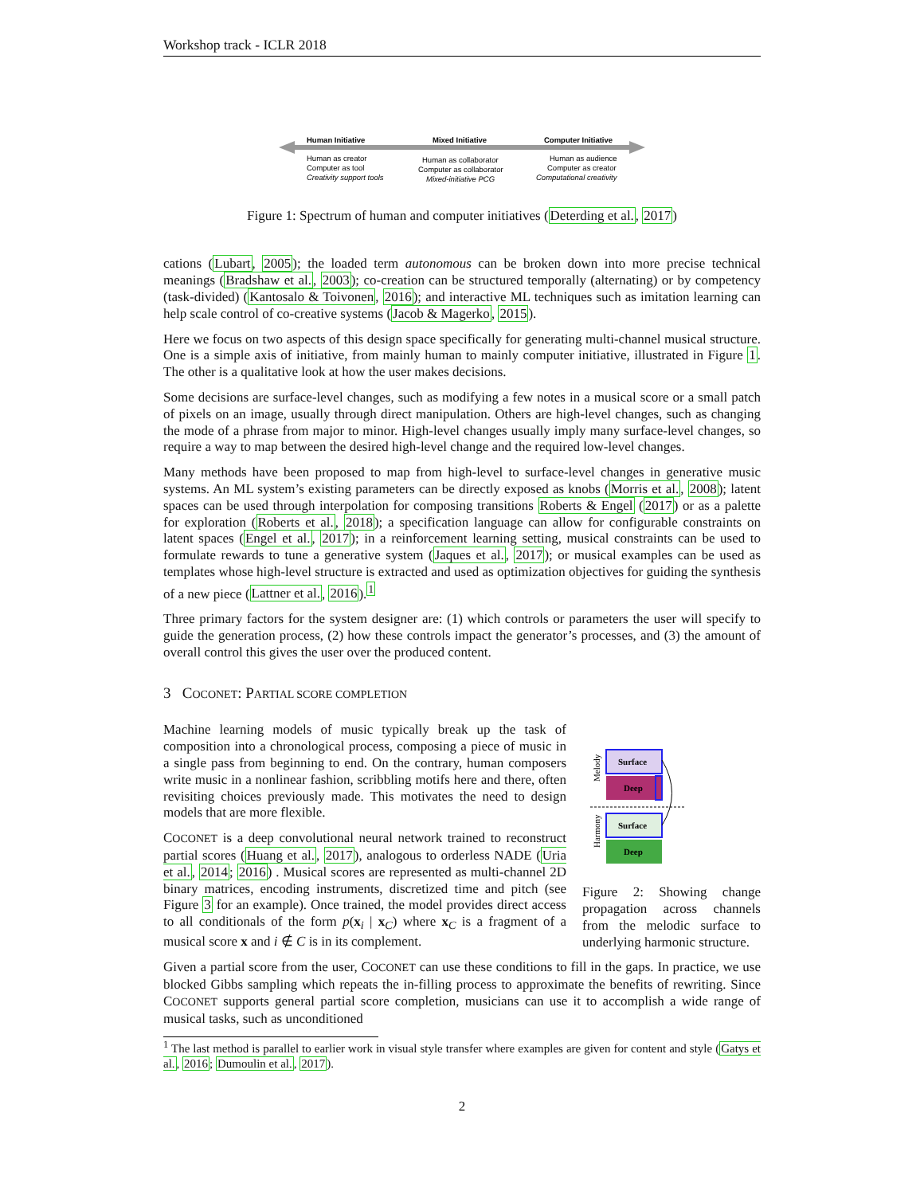Workshop track - ICLR 2018
Human Initiative
Mixed Initiative
Computer Initiative
Human as creator
Computer as tool
Creativity support tools
Human as collaborator
Computer as collaborator
Mixed-initiative PCG
Human as audience
Computer as creator
Computational creativity
Figure 1: Spectrum of human and computer initiatives (Deterding et al., 2017)
cations (Lubart, 2005); the loaded term autonomous can be broken down into more precise technical meanings (Bradshaw et al., 2003); co-creation can be structured temporally (alternating) or by competency (task-divided) (Kantosalo & Toivonen, 2016); and interactive ML techniques such as imitation learning can help scale control of co-creative systems (Jacob & Magerko, 2015).
Here we focus on two aspects of this design space specifically for generating multi-channel musical structure. One is a simple axis of initiative, from mainly human to mainly computer initiative, illustrated in Figure 1. The other is a qualitative look at how the user makes decisions.
Some decisions are surface-level changes, such as modifying a few notes in a musical score or a small patch of pixels on an image, usually through direct manipulation. Others are high-level changes, such as changing the mode of a phrase from major to minor. High-level changes usually imply many surface-level changes, so require a way to map between the desired high-level change and the required low-level changes.
Many methods have been proposed to map from high-level to surface-level changes in generative music systems. An ML system’s existing parameters can be directly exposed as knobs (Morris et al., 2008); latent spaces can be used through interpolation for composing transitions Roberts & Engel (2017) or as a palette for exploration (Roberts et al., 2018); a specification language can allow for configurable constraints on latent spaces (Engel et al., 2017); in a reinforcement learning setting, musical constraints can be used to formulate rewards to tune a generative system (Jaques et al., 2017); or musical examples can be used as templates whose high-level structure is extracted and used as optimization objectives for guiding the synthesis of a new piece (Lattner et al., 2016).<sup>1</sup>
Three primary factors for the system designer are: (1) which controls or parameters the user will specify to guide the generation process, (2) how these controls impact the generator’s processes, and (3) the amount of overall control this gives the user over the produced content.
3 COCONET: PARTIAL SCORE COMPLETION
Machine learning models of music typically break up the task of composition into a chronological process, composing a piece of music in a single pass from beginning to end. On the contrary, human composers write music in a nonlinear fashion, scribbling motifs here and there, often revisiting choices previously made. This motivates the need to design models that are more flexible.
COCONET is a deep convolutional neural network trained to reconstruct partial scores (Huang et al., 2017), analogous to orderless NADE (Uria et al., 2014; 2016) . Musical scores are represented as multi-channel 2D binary matrices, encoding instruments, discretized time and pitch (see Figure 3 for an example). Once trained, the model provides direct access to all conditionals of the form p(x<sub>i</sub> | x<sub>C</sub>) where x<sub>C</sub> is a fragment of a musical score x and i ∉ C is in its complement.
Melody
Harmony
Surface
Deep
Surface
Deep
Figure 2: Showing change propagation across channels from the melodic surface to underlying harmonic structure.
Given a partial score from the user, COCONET can use these conditions to fill in the gaps. In practice, we use blocked Gibbs sampling which repeats the in-filling process to approximate the benefits of rewriting. Since COCONET supports general partial score completion, musicians can use it to accomplish a wide range of musical tasks, such as unconditioned
<sup>1</sup> The last method is parallel to earlier work in visual style transfer where examples are given for content and style (Gatys et al., 2016; Dumoulin et al., 2017).
2